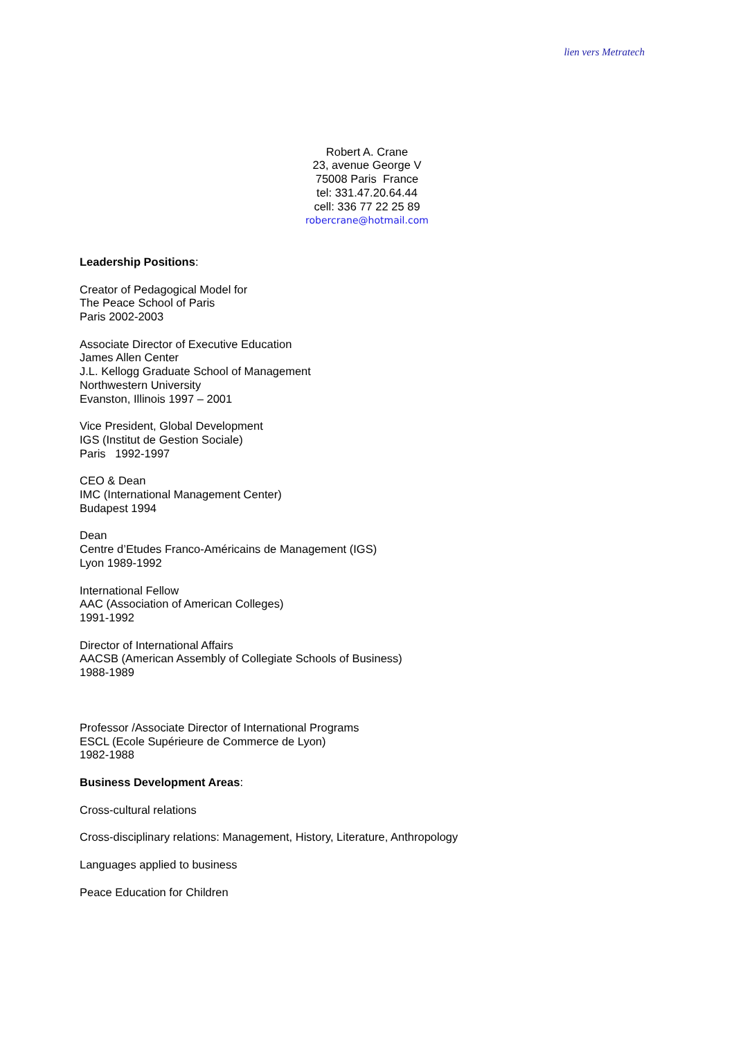lien vers Metratech
Robert A. Crane
23, avenue George V
75008 Paris France
tel: 331.47.20.64.44
cell: 336 77 22 25 89
robercrane@hotmail.com
Leadership Positions:
Creator of Pedagogical Model for
The Peace School of Paris
Paris 2002-2003
Associate Director of Executive Education
James Allen Center
J.L. Kellogg Graduate School of Management
Northwestern University
Evanston, Illinois 1997 – 2001
Vice President, Global Development
IGS (Institut de Gestion Sociale)
Paris 1992-1997
CEO & Dean
IMC (International Management Center)
Budapest 1994
Dean
Centre d’Etudes Franco-Américains de Management (IGS)
Lyon 1989-1992
International Fellow
AAC (Association of American Colleges)
1991-1992
Director of International Affairs
AACSB (American Assembly of Collegiate Schools of Business)
1988-1989
Professor /Associate Director of International Programs
ESCL (Ecole Supérieure de Commerce de Lyon)
1982-1988
Business Development Areas:
Cross-cultural relations
Cross-disciplinary relations: Management, History, Literature, Anthropology
Languages applied to business
Peace Education for Children